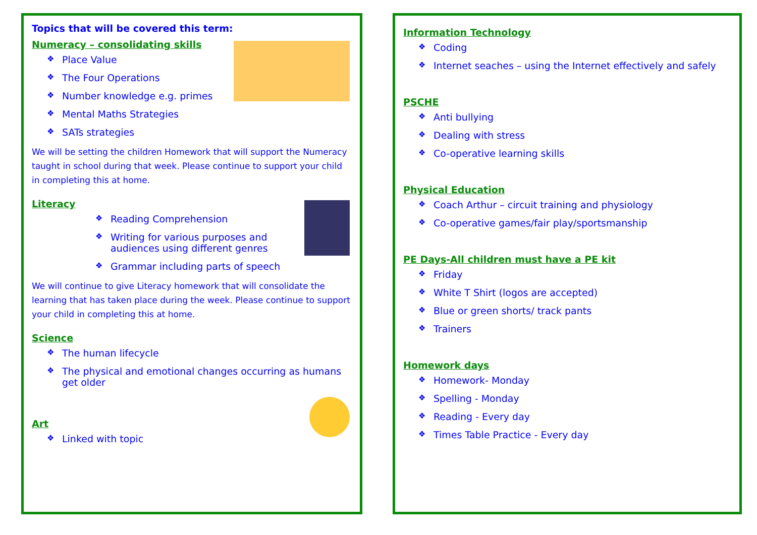Topics that will be covered this term:
Numeracy – consolidating skills
❖ Place Value
❖ The Four Operations
❖ Number knowledge e.g. primes
❖ Mental Maths Strategies
❖ SATs strategies
We will be setting the children Homework that will support the Numeracy taught in school during that week. Please continue to support your child in completing this at home.
Literacy
❖ Reading Comprehension
❖ Writing for various purposes and audiences using different genres
❖ Grammar including parts of speech
We will continue to give Literacy homework that will consolidate the learning that has taken place during the week. Please continue to support your child in completing this at home.
Science
❖ The human lifecycle
❖ The physical and emotional changes occurring as humans get older
Art
❖ Linked with topic
Information Technology
❖ Coding
❖ Internet seaches – using the Internet effectively and safely
PSCHE
❖ Anti bullying
❖ Dealing with stress
❖ Co-operative learning skills
Physical Education
❖ Coach Arthur – circuit training and physiology
❖ Co-operative games/fair play/sportsmanship
PE Days-All children must have a PE kit
❖ Friday
❖ White T Shirt (logos are accepted)
❖ Blue or green shorts/ track pants
❖ Trainers
Homework days
❖ Homework- Monday
❖ Spelling - Monday
❖ Reading - Every day
❖ Times Table Practice - Every day